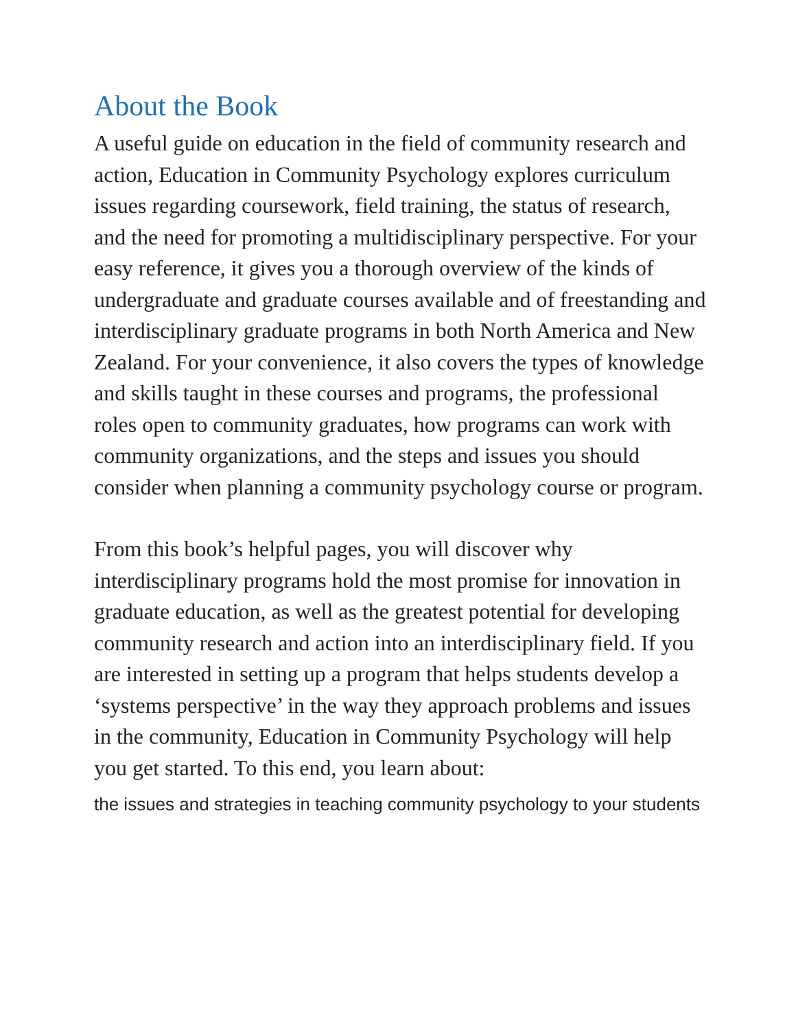About the Book
A useful guide on education in the field of community research and action, Education in Community Psychology explores curriculum issues regarding coursework, field training, the status of research, and the need for promoting a multidisciplinary perspective. For your easy reference, it gives you a thorough overview of the kinds of undergraduate and graduate courses available and of freestanding and interdisciplinary graduate programs in both North America and New Zealand. For your convenience, it also covers the types of knowledge and skills taught in these courses and programs, the professional roles open to community graduates, how programs can work with community organizations, and the steps and issues you should consider when planning a community psychology course or program.
From this book’s helpful pages, you will discover why interdisciplinary programs hold the most promise for innovation in graduate education, as well as the greatest potential for developing community research and action into an interdisciplinary field. If you are interested in setting up a program that helps students develop a ‘systems perspective’ in the way they approach problems and issues in the community, Education in Community Psychology will help you get started. To this end, you learn about:
the issues and strategies in teaching community psychology to your students